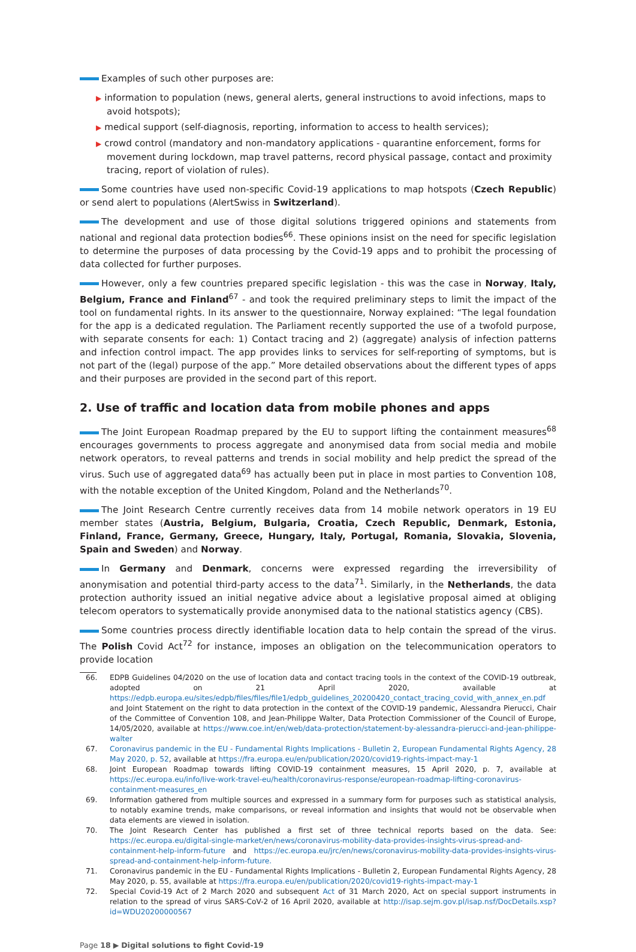Examples of such other purposes are:
▶ information to population (news, general alerts, general instructions to avoid infections, maps to avoid hotspots);
▶ medical support (self-diagnosis, reporting, information to access to health services);
▶ crowd control (mandatory and non-mandatory applications - quarantine enforcement, forms for movement during lockdown, map travel patterns, record physical passage, contact and proximity tracing, report of violation of rules).
Some countries have used non-specific Covid-19 applications to map hotspots (Czech Republic) or send alert to populations (AlertSwiss in Switzerland).
The development and use of those digital solutions triggered opinions and statements from national and regional data protection bodies<sup>66</sup>. These opinions insist on the need for specific legislation to determine the purposes of data processing by the Covid-19 apps and to prohibit the processing of data collected for further purposes.
However, only a few countries prepared specific legislation - this was the case in Norway, Italy, Belgium, France and Finland<sup>67</sup> - and took the required preliminary steps to limit the impact of the tool on fundamental rights. In its answer to the questionnaire, Norway explained: “The legal foundation for the app is a dedicated regulation. The Parliament recently supported the use of a twofold purpose, with separate consents for each: 1) Contact tracing and 2) (aggregate) analysis of infection patterns and infection control impact. The app provides links to services for self-reporting of symptoms, but is not part of the (legal) purpose of the app.” More detailed observations about the different types of apps and their purposes are provided in the second part of this report.
2. Use of traffic and location data from mobile phones and apps
The Joint European Roadmap prepared by the EU to support lifting the containment measures<sup>68</sup> encourages governments to process aggregate and anonymised data from social media and mobile network operators, to reveal patterns and trends in social mobility and help predict the spread of the virus. Such use of aggregated data<sup>69</sup> has actually been put in place in most parties to Convention 108, with the notable exception of the United Kingdom, Poland and the Netherlands<sup>70</sup>.
The Joint Research Centre currently receives data from 14 mobile network operators in 19 EU member states (Austria, Belgium, Bulgaria, Croatia, Czech Republic, Denmark, Estonia, Finland, France, Germany, Greece, Hungary, Italy, Portugal, Romania, Slovakia, Slovenia, Spain and Sweden) and Norway.
In Germany and Denmark, concerns were expressed regarding the irreversibility of anonymisation and potential third-party access to the data<sup>71</sup>. Similarly, in the Netherlands, the data protection authority issued an initial negative advice about a legislative proposal aimed at obliging telecom operators to systematically provide anonymised data to the national statistics agency (CBS).
Some countries process directly identifiable location data to help contain the spread of the virus. The Polish Covid Act<sup>72</sup> for instance, imposes an obligation on the telecommunication operators to provide location
66. EDPB Guidelines 04/2020 on the use of location data and contact tracing tools in the context of the COVID-19 outbreak, adopted on 21 April 2020, available at https://edpb.europa.eu/sites/edpb/files/files/file1/edpb_guidelines_20200420_contact_tracing_covid_with_annex_en.pdf and Joint Statement on the right to data protection in the context of the COVID-19 pandemic, Alessandra Pierucci, Chair of the Committee of Convention 108, and Jean-Philippe Walter, Data Protection Commissioner of the Council of Europe, 14/05/2020, available at https://www.coe.int/en/web/data-protection/statement-by-alessandra-pierucci-and-jean-philippe-walter
67. Coronavirus pandemic in the EU - Fundamental Rights Implications - Bulletin 2, European Fundamental Rights Agency, 28 May 2020, p. 52, available at https://fra.europa.eu/en/publication/2020/covid19-rights-impact-may-1
68. Joint European Roadmap towards lifting COVID-19 containment measures, 15 April 2020, p. 7, available at https://ec.europa.eu/info/live-work-travel-eu/health/coronavirus-response/european-roadmap-lifting-coronavirus-containment-measures_en
69. Information gathered from multiple sources and expressed in a summary form for purposes such as statistical analysis, to notably examine trends, make comparisons, or reveal information and insights that would not be observable when data elements are viewed in isolation.
70. The Joint Research Center has published a first set of three technical reports based on the data. See: https://ec.europa.eu/digital-single-market/en/news/coronavirus-mobility-data-provides-insights-virus-spread-and-containment-help-inform-future and https://ec.europa.eu/jrc/en/news/coronavirus-mobility-data-provides-insights-virus-spread-and-containment-help-inform-future.
71. Coronavirus pandemic in the EU - Fundamental Rights Implications - Bulletin 2, European Fundamental Rights Agency, 28 May 2020, p. 55, available at https://fra.europa.eu/en/publication/2020/covid19-rights-impact-may-1
72. Special Covid-19 Act of 2 March 2020 and subsequent Act of 31 March 2020, Act on special support instruments in relation to the spread of virus SARS-CoV-2 of 16 April 2020, available at http://isap.sejm.gov.pl/isap.nsf/DocDetails.xsp?id=WDU20200000567
Page 18 ▶ Digital solutions to fight Covid-19